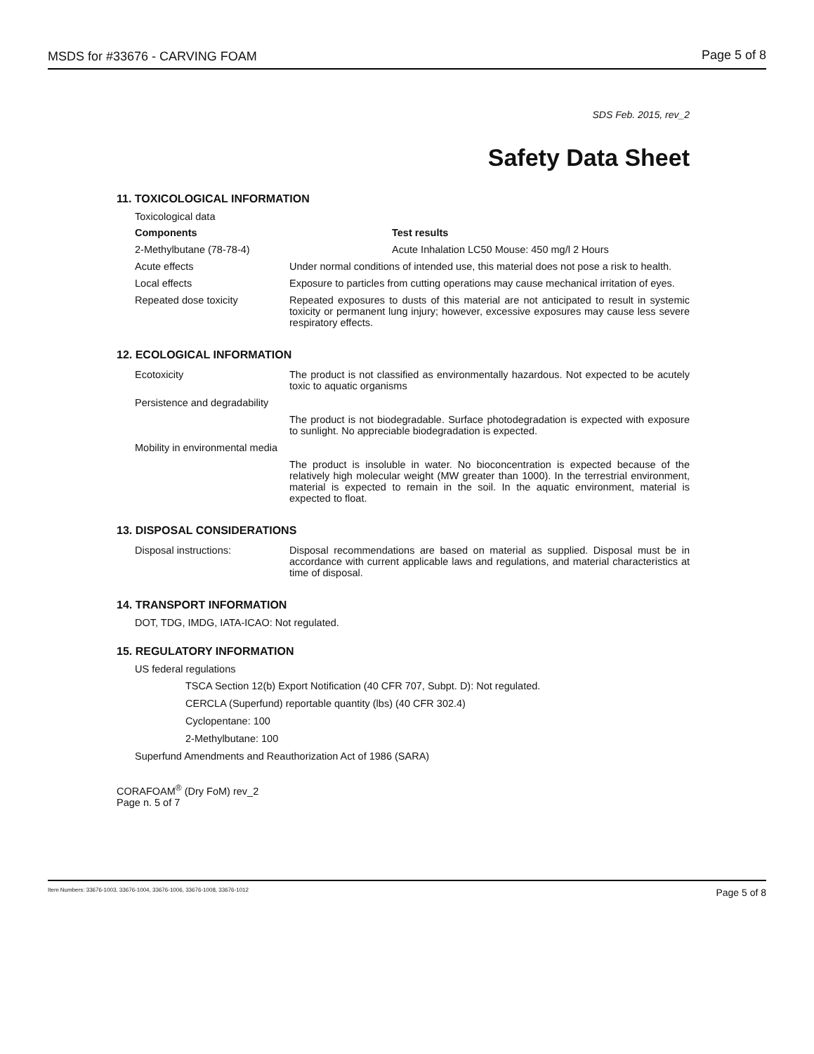MSDS for #33676 - CARVING FOAM Page 5 of 8
SDS Feb. 2015, rev_2
Safety Data Sheet
11. TOXICOLOGICAL INFORMATION
Toxicological data
| Components | Test results |
| --- | --- |
| 2-Methylbutane (78-78-4) | Acute Inhalation LC50 Mouse: 450 mg/l 2 Hours |
| Acute effects | Under normal conditions of intended use, this material does not pose a risk to health. |
| Local effects | Exposure to particles from cutting operations may cause mechanical irritation of eyes. |
| Repeated dose toxicity | Repeated exposures to dusts of this material are not anticipated to result in systemic toxicity or permanent lung injury; however, excessive exposures may cause less severe respiratory effects. |
12. ECOLOGICAL INFORMATION
| Ecotoxicity | The product is not classified as environmentally hazardous. Not expected to be acutely toxic to aquatic organisms |
| Persistence and degradability | |
| | The product is not biodegradable. Surface photodegradation is expected with exposure to sunlight. No appreciable biodegradation is expected. |
| Mobility in environmental media | |
| | The product is insoluble in water. No bioconcentration is expected because of the relatively high molecular weight (MW greater than 1000). In the terrestrial environment, material is expected to remain in the soil. In the aquatic environment, material is expected to float. |
13. DISPOSAL CONSIDERATIONS
| Disposal instructions: | Disposal recommendations are based on material as supplied. Disposal must be in accordance with current applicable laws and regulations, and material characteristics at time of disposal. |
14. TRANSPORT INFORMATION
DOT, TDG, IMDG, IATA-ICAO: Not regulated.
15. REGULATORY INFORMATION
US federal regulations
TSCA Section 12(b) Export Notification (40 CFR 707, Subpt. D): Not regulated.
CERCLA (Superfund) reportable quantity (lbs) (40 CFR 302.4)
Cyclopentane: 100
2-Methylbutane: 100
Superfund Amendments and Reauthorization Act of 1986 (SARA)
CORAFOAM<sup>®</sup> (Dry FoM) rev_2
Page n. 5 of 7
Item Numbers: 33676-1003, 33676-1004, 33676-1006, 33676-1008, 33676-1012 Page 5 of 8